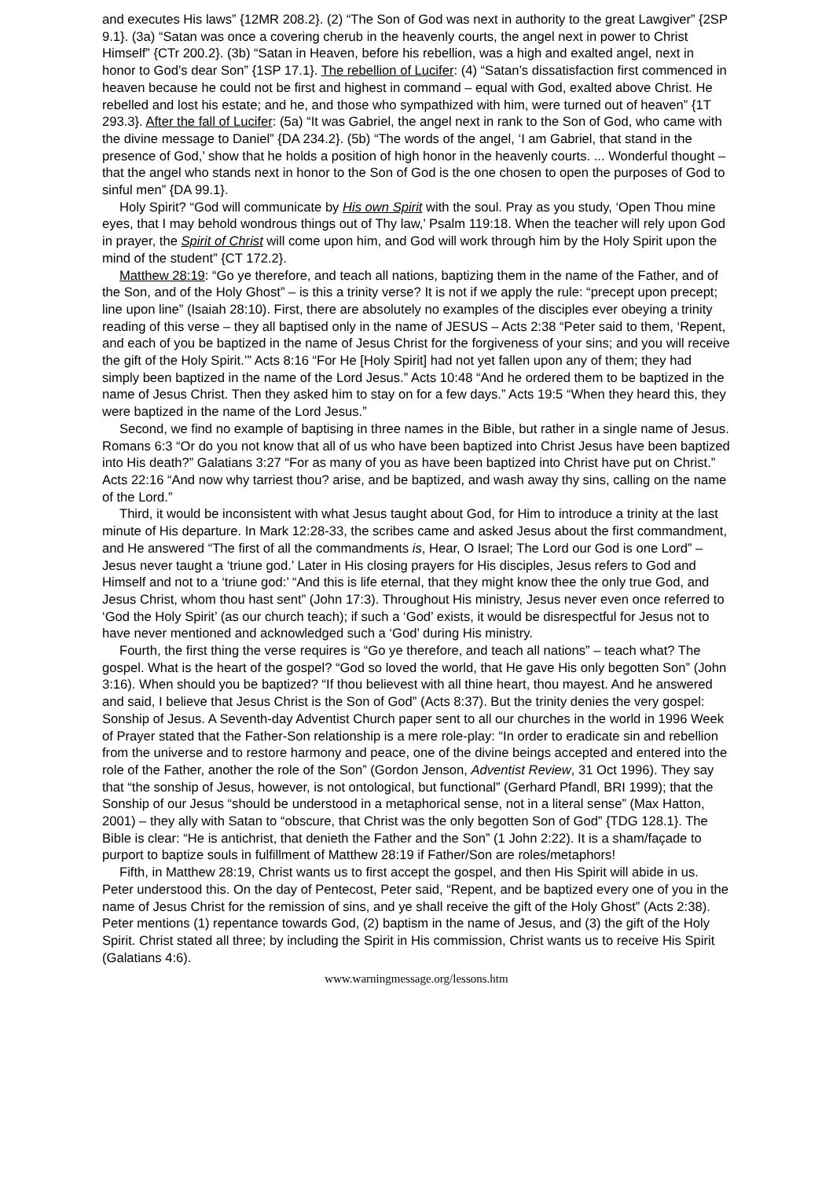and executes His laws” {12MR 208.2}. (2) “The Son of God was next in authority to the great Lawgiver” {2SP 9.1}. (3a) “Satan was once a covering cherub in the heavenly courts, the angel next in power to Christ Himself” {CTr 200.2}. (3b) “Satan in Heaven, before his rebellion, was a high and exalted angel, next in honor to God’s dear Son” {1SP 17.1}. The rebellion of Lucifer: (4) “Satan’s dissatisfaction first commenced in heaven because he could not be first and highest in command – equal with God, exalted above Christ. He rebelled and lost his estate; and he, and those who sympathized with him, were turned out of heaven” {1T 293.3}. After the fall of Lucifer: (5a) “It was Gabriel, the angel next in rank to the Son of God, who came with the divine message to Daniel” {DA 234.2}. (5b) “The words of the angel, ‘I am Gabriel, that stand in the presence of God,’ show that he holds a position of high honor in the heavenly courts. ... Wonderful thought – that the angel who stands next in honor to the Son of God is the one chosen to open the purposes of God to sinful men” {DA 99.1}.
Holy Spirit? “God will communicate by His own Spirit with the soul. Pray as you study, ‘Open Thou mine eyes, that I may behold wondrous things out of Thy law,’ Psalm 119:18. When the teacher will rely upon God in prayer, the Spirit of Christ will come upon him, and God will work through him by the Holy Spirit upon the mind of the student” {CT 172.2}.
Matthew 28:19: “Go ye therefore, and teach all nations, baptizing them in the name of the Father, and of the Son, and of the Holy Ghost” – is this a trinity verse? It is not if we apply the rule: “precept upon precept; line upon line” (Isaiah 28:10). First, there are absolutely no examples of the disciples ever obeying a trinity reading of this verse – they all baptised only in the name of JESUS – Acts 2:38 “Peter said to them, ‘Repent, and each of you be baptized in the name of Jesus Christ for the forgiveness of your sins; and you will receive the gift of the Holy Spirit.’” Acts 8:16 “For He [Holy Spirit] had not yet fallen upon any of them; they had simply been baptized in the name of the Lord Jesus.” Acts 10:48 “And he ordered them to be baptized in the name of Jesus Christ. Then they asked him to stay on for a few days.” Acts 19:5 “When they heard this, they were baptized in the name of the Lord Jesus.”
Second, we find no example of baptising in three names in the Bible, but rather in a single name of Jesus. Romans 6:3 “Or do you not know that all of us who have been baptized into Christ Jesus have been baptized into His death?” Galatians 3:27 “For as many of you as have been baptized into Christ have put on Christ.” Acts 22:16 “And now why tarriest thou? arise, and be baptized, and wash away thy sins, calling on the name of the Lord.”
Third, it would be inconsistent with what Jesus taught about God, for Him to introduce a trinity at the last minute of His departure. In Mark 12:28-33, the scribes came and asked Jesus about the first commandment, and He answered “The first of all the commandments is, Hear, O Israel; The Lord our God is one Lord” – Jesus never taught a ‘triune god.’ Later in His closing prayers for His disciples, Jesus refers to God and Himself and not to a ‘triune god:’ “And this is life eternal, that they might know thee the only true God, and Jesus Christ, whom thou hast sent” (John 17:3). Throughout His ministry, Jesus never even once referred to ‘God the Holy Spirit’ (as our church teach); if such a ‘God’ exists, it would be disrespectful for Jesus not to have never mentioned and acknowledged such a ‘God’ during His ministry.
Fourth, the first thing the verse requires is “Go ye therefore, and teach all nations” – teach what? The gospel. What is the heart of the gospel? “God so loved the world, that He gave His only begotten Son” (John 3:16). When should you be baptized? “If thou believest with all thine heart, thou mayest. And he answered and said, I believe that Jesus Christ is the Son of God” (Acts 8:37). But the trinity denies the very gospel: Sonship of Jesus. A Seventh-day Adventist Church paper sent to all our churches in the world in 1996 Week of Prayer stated that the Father-Son relationship is a mere role-play: “In order to eradicate sin and rebellion from the universe and to restore harmony and peace, one of the divine beings accepted and entered into the role of the Father, another the role of the Son” (Gordon Jenson, Adventist Review, 31 Oct 1996). They say that “the sonship of Jesus, however, is not ontological, but functional” (Gerhard Pfandl, BRI 1999); that the Sonship of our Jesus “should be understood in a metaphorical sense, not in a literal sense” (Max Hatton, 2001) – they ally with Satan to “obscure, that Christ was the only begotten Son of God” {TDG 128.1}. The Bible is clear: “He is antichrist, that denieth the Father and the Son” (1 John 2:22). It is a sham/façade to purport to baptize souls in fulfillment of Matthew 28:19 if Father/Son are roles/metaphors!
Fifth, in Matthew 28:19, Christ wants us to first accept the gospel, and then His Spirit will abide in us. Peter understood this. On the day of Pentecost, Peter said, “Repent, and be baptized every one of you in the name of Jesus Christ for the remission of sins, and ye shall receive the gift of the Holy Ghost” (Acts 2:38). Peter mentions (1) repentance towards God, (2) baptism in the name of Jesus, and (3) the gift of the Holy Spirit. Christ stated all three; by including the Spirit in His commission, Christ wants us to receive His Spirit (Galatians 4:6).
www.warningmessage.org/lessons.htm